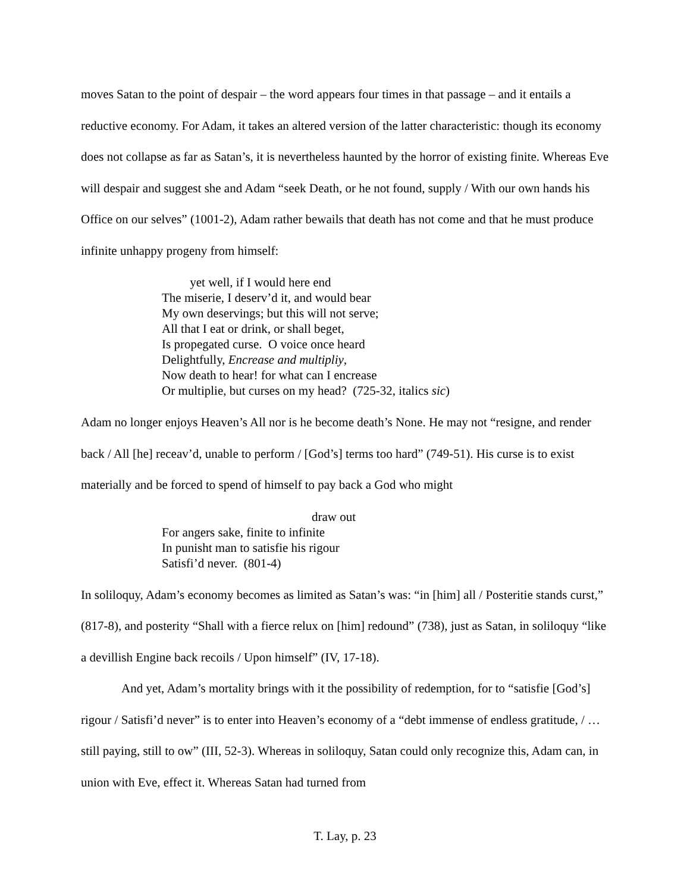moves Satan to the point of despair – the word appears four times in that passage – and it entails a reductive economy. For Adam, it takes an altered version of the latter characteristic: though its economy does not collapse as far as Satan’s, it is nevertheless haunted by the horror of existing finite. Whereas Eve will despair and suggest she and Adam “seek Death, or he not found, supply / With our own hands his Office on our selves” (1001-2), Adam rather bewails that death has not come and that he must produce infinite unhappy progeny from himself:
yet well, if I would here end
The miserie, I deserv’d it, and would bear
My own deservings; but this will not serve;
All that I eat or drink, or shall beget,
Is propegated curse. O voice once heard
Delightfully, Encrease and multipliy,
Now death to hear! for what can I encrease
Or multiplie, but curses on my head? (725-32, italics sic)
Adam no longer enjoys Heaven’s All nor is he become death’s None. He may not “resigne, and render back / All [he] receav’d, unable to perform / [God’s] terms too hard” (749-51). His curse is to exist materially and be forced to spend of himself to pay back a God who might
draw out
For angers sake, finite to infinite
In punisht man to satisfie his rigour
Satisfi’d never. (801-4)
In soliloquy, Adam’s economy becomes as limited as Satan’s was: “in [him] all / Posteritie stands curst,” (817-8), and posterity “Shall with a fierce relux on [him] redound” (738), just as Satan, in soliloquy “like a devillish Engine back recoils / Upon himself” (IV, 17-18).
And yet, Adam’s mortality brings with it the possibility of redemption, for to “satisfie [God’s] rigour / Satisfi’d never” is to enter into Heaven’s economy of a “debt immense of endless gratitude, / … still paying, still to ow” (III, 52-3). Whereas in soliloquy, Satan could only recognize this, Adam can, in union with Eve, effect it. Whereas Satan had turned from
T. Lay, p. 23